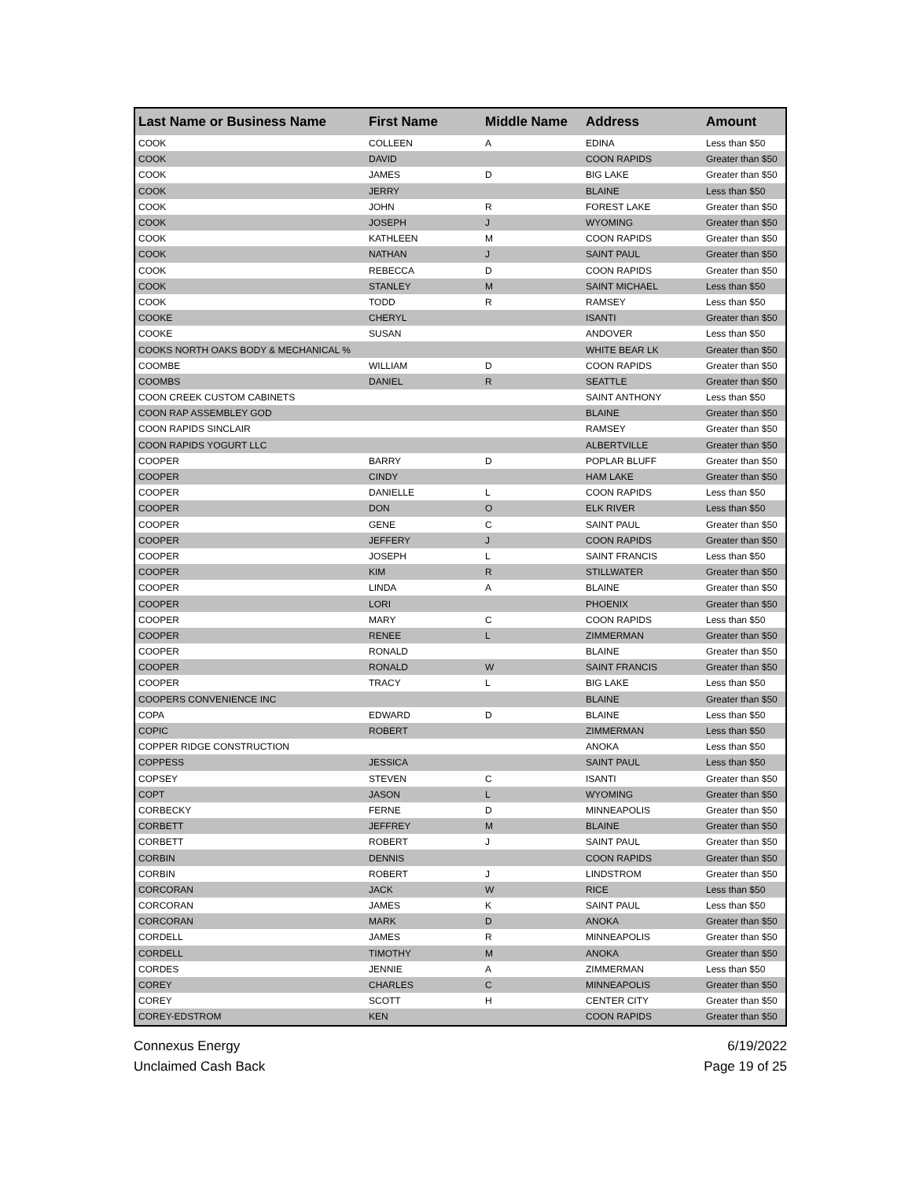| Last Name or Business Name | First Name | Middle Name | Address | Amount |
| --- | --- | --- | --- | --- |
| COOK | COLLEEN | A | EDINA | Less than $50 |
| COOK | DAVID | | COON RAPIDS | Greater than $50 |
| COOK | JAMES | D | BIG LAKE | Greater than $50 |
| COOK | JERRY | | BLAINE | Less than $50 |
| COOK | JOHN | R | FOREST LAKE | Greater than $50 |
| COOK | JOSEPH | J | WYOMING | Greater than $50 |
| COOK | KATHLEEN | M | COON RAPIDS | Greater than $50 |
| COOK | NATHAN | J | SAINT PAUL | Greater than $50 |
| COOK | REBECCA | D | COON RAPIDS | Greater than $50 |
| COOK | STANLEY | M | SAINT MICHAEL | Less than $50 |
| COOK | TODD | R | RAMSEY | Less than $50 |
| COOKE | CHERYL | | ISANTI | Greater than $50 |
| COOKE | SUSAN | | ANDOVER | Less than $50 |
| COOKS NORTH OAKS BODY & MECHANICAL % | | | WHITE BEAR LK | Greater than $50 |
| COOMBE | WILLIAM | D | COON RAPIDS | Greater than $50 |
| COOMBS | DANIEL | R | SEATTLE | Greater than $50 |
| COON CREEK CUSTOM CABINETS | | | SAINT ANTHONY | Less than $50 |
| COON RAP ASSEMBLEY GOD | | | BLAINE | Greater than $50 |
| COON RAPIDS SINCLAIR | | | RAMSEY | Greater than $50 |
| COON RAPIDS YOGURT LLC | | | ALBERTVILLE | Greater than $50 |
| COOPER | BARRY | D | POPLAR BLUFF | Greater than $50 |
| COOPER | CINDY | | HAM LAKE | Greater than $50 |
| COOPER | DANIELLE | L | COON RAPIDS | Less than $50 |
| COOPER | DON | O | ELK RIVER | Less than $50 |
| COOPER | GENE | C | SAINT PAUL | Greater than $50 |
| COOPER | JEFFERY | J | COON RAPIDS | Greater than $50 |
| COOPER | JOSEPH | L | SAINT FRANCIS | Less than $50 |
| COOPER | KIM | R | STILLWATER | Greater than $50 |
| COOPER | LINDA | A | BLAINE | Greater than $50 |
| COOPER | LORI | | PHOENIX | Greater than $50 |
| COOPER | MARY | C | COON RAPIDS | Less than $50 |
| COOPER | RENEE | L | ZIMMERMAN | Greater than $50 |
| COOPER | RONALD | | BLAINE | Greater than $50 |
| COOPER | RONALD | W | SAINT FRANCIS | Greater than $50 |
| COOPER | TRACY | L | BIG LAKE | Less than $50 |
| COOPERS CONVENIENCE INC | | | BLAINE | Greater than $50 |
| COPA | EDWARD | D | BLAINE | Less than $50 |
| COPIC | ROBERT | | ZIMMERMAN | Less than $50 |
| COPPER RIDGE CONSTRUCTION | | | ANOKA | Less than $50 |
| COPPESS | JESSICA | | SAINT PAUL | Less than $50 |
| COPSEY | STEVEN | C | ISANTI | Greater than $50 |
| COPT | JASON | L | WYOMING | Greater than $50 |
| CORBECKY | FERNE | D | MINNEAPOLIS | Greater than $50 |
| CORBETT | JEFFREY | M | BLAINE | Greater than $50 |
| CORBETT | ROBERT | J | SAINT PAUL | Greater than $50 |
| CORBIN | DENNIS | | COON RAPIDS | Greater than $50 |
| CORBIN | ROBERT | J | LINDSTROM | Greater than $50 |
| CORCORAN | JACK | W | RICE | Less than $50 |
| CORCORAN | JAMES | K | SAINT PAUL | Less than $50 |
| CORCORAN | MARK | D | ANOKA | Greater than $50 |
| CORDELL | JAMES | R | MINNEAPOLIS | Greater than $50 |
| CORDELL | TIMOTHY | M | ANOKA | Greater than $50 |
| CORDES | JENNIE | A | ZIMMERMAN | Less than $50 |
| COREY | CHARLES | C | MINNEAPOLIS | Greater than $50 |
| COREY | SCOTT | H | CENTER CITY | Greater than $50 |
| COREY-EDSTROM | KEN | | COON RAPIDS | Greater than $50 |
Connexus Energy
Unclaimed Cash Back
6/19/2022
Page 19 of 25